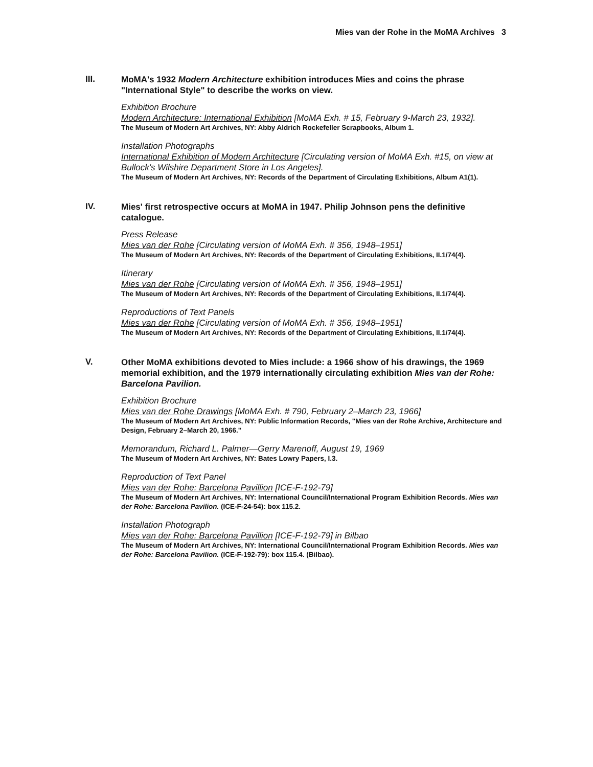Mies van der Rohe in the MoMA Archives 3
III.
MoMA's 1932 Modern Architecture exhibition introduces Mies and coins the phrase "International Style" to describe the works on view.
Exhibition Brochure
Modern Architecture: International Exhibition [MoMA Exh. # 15, February 9-March 23, 1932].
The Museum of Modern Art Archives, NY: Abby Aldrich Rockefeller Scrapbooks, Album 1.
Installation Photographs
International Exhibition of Modern Architecture [Circulating version of MoMA Exh. #15, on view at Bullock's Wilshire Department Store in Los Angeles].
The Museum of Modern Art Archives, NY: Records of the Department of Circulating Exhibitions, Album A1(1).
IV.
Mies' first retrospective occurs at MoMA in 1947. Philip Johnson pens the definitive catalogue.
Press Release
Mies van der Rohe [Circulating version of MoMA Exh. # 356, 1948–1951]
The Museum of Modern Art Archives, NY: Records of the Department of Circulating Exhibitions, II.1/74(4).
Itinerary
Mies van der Rohe [Circulating version of MoMA Exh. # 356, 1948–1951]
The Museum of Modern Art Archives, NY: Records of the Department of Circulating Exhibitions, II.1/74(4).
Reproductions of Text Panels
Mies van der Rohe [Circulating version of MoMA Exh. # 356, 1948–1951]
The Museum of Modern Art Archives, NY: Records of the Department of Circulating Exhibitions, II.1/74(4).
V.
Other MoMA exhibitions devoted to Mies include: a 1966 show of his drawings, the 1969 memorial exhibition, and the 1979 internationally circulating exhibition Mies van der Rohe: Barcelona Pavilion.
Exhibition Brochure
Mies van der Rohe Drawings [MoMA Exh. # 790, February 2–March 23, 1966]
The Museum of Modern Art Archives, NY: Public Information Records, "Mies van der Rohe Archive, Architecture and Design, February 2–March 20, 1966."
Memorandum, Richard L. Palmer—Gerry Marenoff, August 19, 1969
The Museum of Modern Art Archives, NY: Bates Lowry Papers, I.3.
Reproduction of Text Panel
Mies van der Rohe: Barcelona Pavillion [ICE-F-192-79]
The Museum of Modern Art Archives, NY: International Council/International Program Exhibition Records. Mies van der Rohe: Barcelona Pavilion. (ICE-F-24-54): box 115.2.
Installation Photograph
Mies van der Rohe: Barcelona Pavillion [ICE-F-192-79] in Bilbao
The Museum of Modern Art Archives, NY: International Council/International Program Exhibition Records. Mies van der Rohe: Barcelona Pavilion. (ICE-F-192-79): box 115.4. (Bilbao).